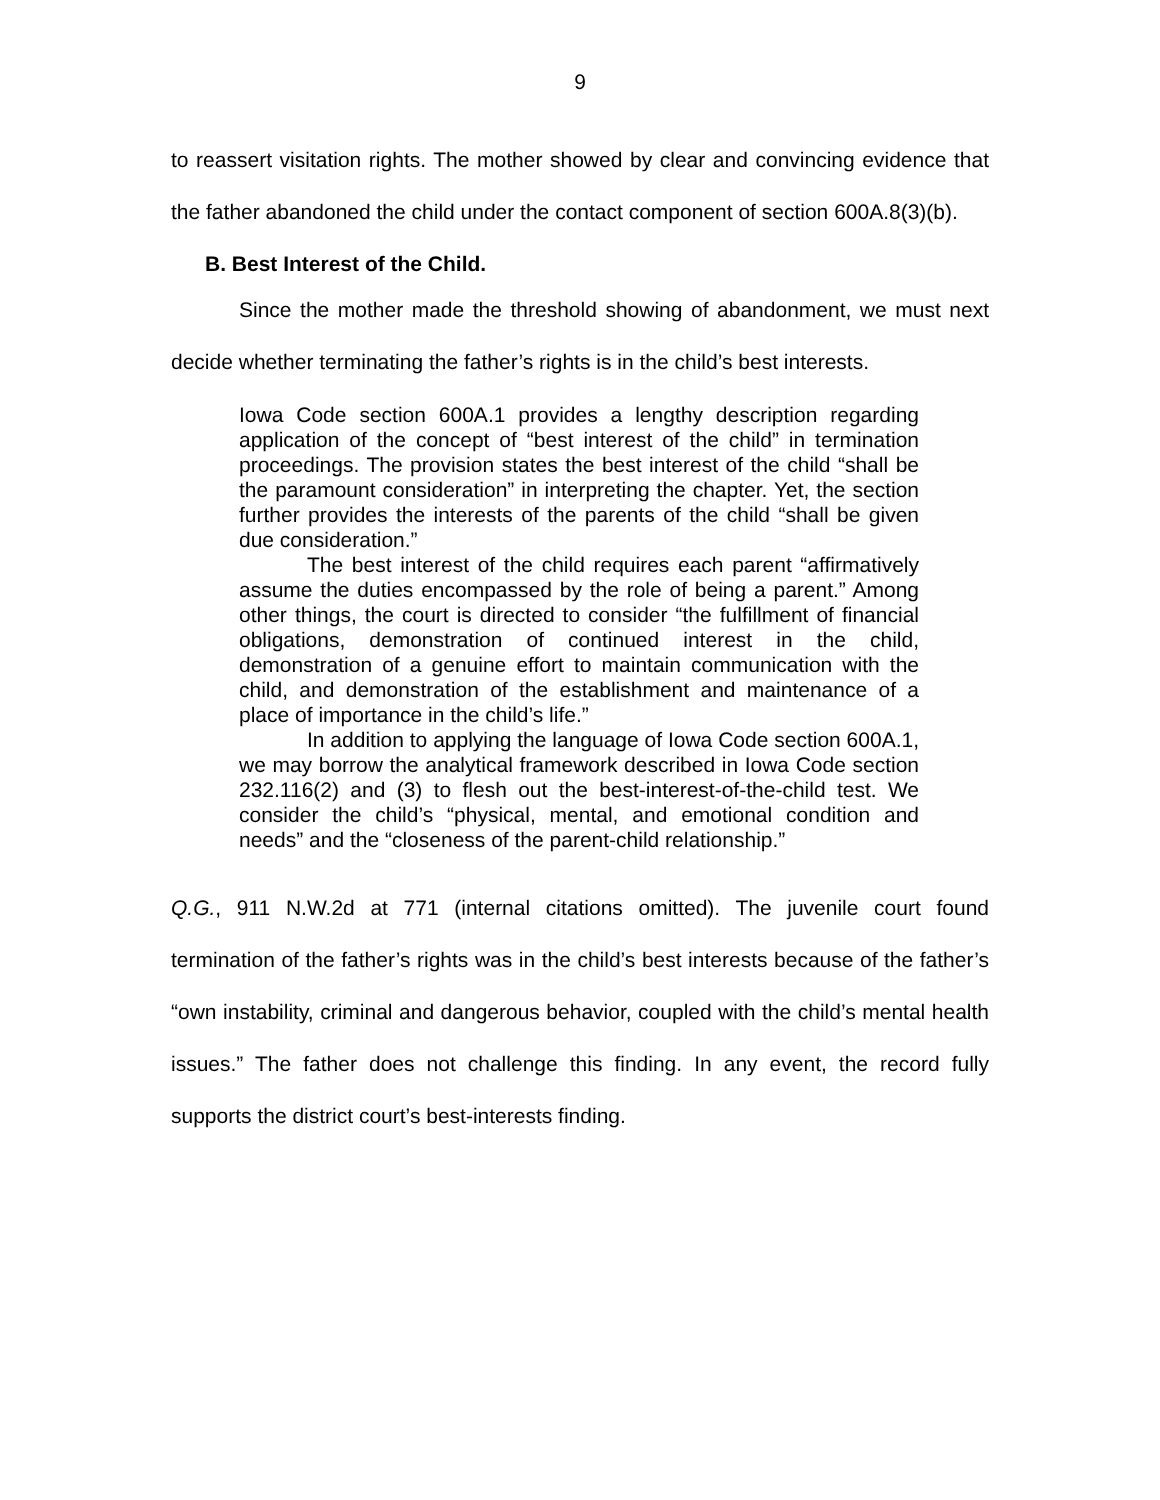9
to reassert visitation rights. The mother showed by clear and convincing evidence that the father abandoned the child under the contact component of section 600A.8(3)(b).
B. Best Interest of the Child.
Since the mother made the threshold showing of abandonment, we must next decide whether terminating the father’s rights is in the child’s best interests.
Iowa Code section 600A.1 provides a lengthy description regarding application of the concept of “best interest of the child” in termination proceedings. The provision states the best interest of the child “shall be the paramount consideration” in interpreting the chapter. Yet, the section further provides the interests of the parents of the child “shall be given due consideration.”
The best interest of the child requires each parent “affirmatively assume the duties encompassed by the role of being a parent.” Among other things, the court is directed to consider “the fulfillment of financial obligations, demonstration of continued interest in the child, demonstration of a genuine effort to maintain communication with the child, and demonstration of the establishment and maintenance of a place of importance in the child’s life.”
In addition to applying the language of Iowa Code section 600A.1, we may borrow the analytical framework described in Iowa Code section 232.116(2) and (3) to flesh out the best-interest-of-the-child test. We consider the child’s “physical, mental, and emotional condition and needs” and the “closeness of the parent-child relationship.”
Q.G., 911 N.W.2d at 771 (internal citations omitted). The juvenile court found termination of the father’s rights was in the child’s best interests because of the father’s “own instability, criminal and dangerous behavior, coupled with the child’s mental health issues.” The father does not challenge this finding. In any event, the record fully supports the district court’s best-interests finding.